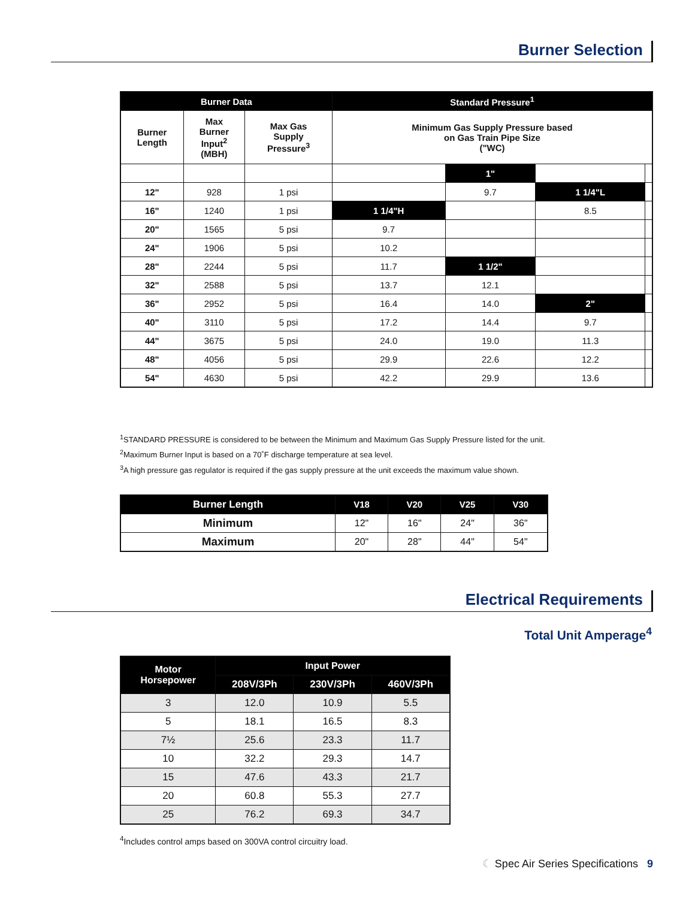Burner Selection
| Burner Data | | | Standard Pressure<sup>1</sup> | | | |
| --- | --- | --- | --- | --- | --- | --- |
| Burner Length | Max Burner Input<sup>2</sup> (MBH) | Max Gas Supply Pressure<sup>3</sup> | Minimum Gas Supply Pressure based on Gas Train Pipe Size ("WC) | | | |
| | | | | 1" | | |
| 12" | 928 | 1 psi | | 9.7 | 1 1/4"L | |
| 16" | 1240 | 1 psi | 1 1/4"H | | 8.5 | |
| 20" | 1565 | 5 psi | 9.7 | | | |
| 24" | 1906 | 5 psi | 10.2 | | | |
| 28" | 2244 | 5 psi | 11.7 | 1 1/2" | | |
| 32" | 2588 | 5 psi | 13.7 | 12.1 | | |
| 36" | 2952 | 5 psi | 16.4 | 14.0 | 2" | |
| 40" | 3110 | 5 psi | 17.2 | 14.4 | 9.7 | |
| 44" | 3675 | 5 psi | 24.0 | 19.0 | 11.3 | |
| 48" | 4056 | 5 psi | 29.9 | 22.6 | 12.2 | |
| 54" | 4630 | 5 psi | 42.2 | 29.9 | 13.6 | |
<sup>1</sup> STANDARD PRESSURE is considered to be between the Minimum and Maximum Gas Supply Pressure listed for the unit.
<sup>2</sup> Maximum Burner Input is based on a 70˚F discharge temperature at sea level.
<sup>3</sup> A high pressure gas regulator is required if the gas supply pressure at the unit exceeds the maximum value shown.
| Burner Length | V18 | V20 | V25 | V30 |
| --- | --- | --- | --- | --- |
| Minimum | 12" | 16" | 24" | 36" |
| Maximum | 20" | 28" | 44" | 54" |
Electrical Requirements
Total Unit Amperage<sup>4</sup>
| Motor Horsepower | Input Power | | |
| --- | --- | --- | --- |
| | 208V/3Ph | 230V/3Ph | 460V/3Ph |
| 3 | 12.0 | 10.9 | 5.5 |
| 5 | 18.1 | 16.5 | 8.3 |
| 7½ | 25.6 | 23.3 | 11.7 |
| 10 | 32.2 | 29.3 | 14.7 |
| 15 | 47.6 | 43.3 | 21.7 |
| 20 | 60.8 | 55.3 | 27.7 |
| 25 | 76.2 | 69.3 | 34.7 |
<sup>4</sup> Includes control amps based on 300VA control circuitry load.
☾ Spec Air Series Specifications 9